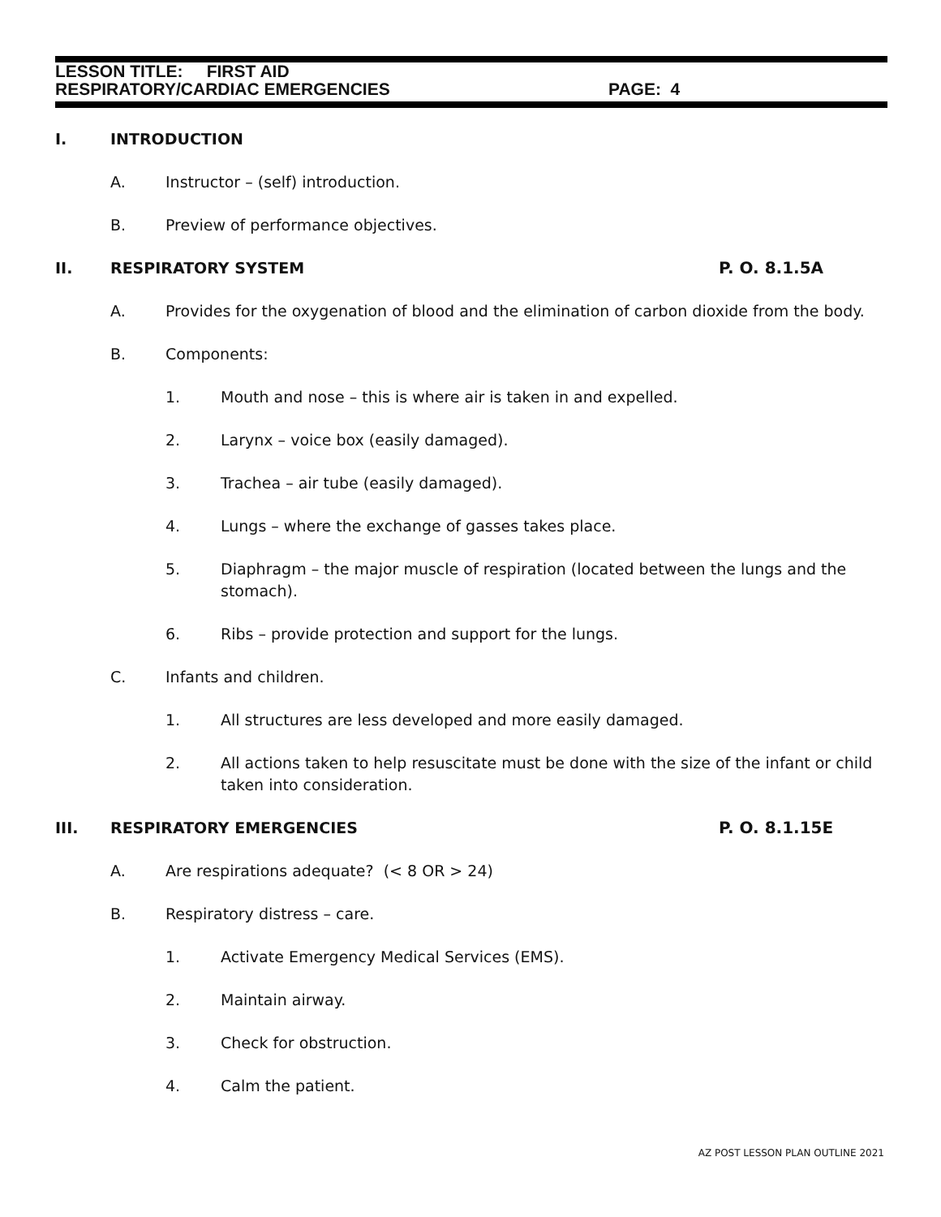LESSON TITLE: FIRST AID
RESPIRATORY/CARDIAC EMERGENCIES PAGE: 4
I. INTRODUCTION
A. Instructor – (self) introduction.
B. Preview of performance objectives.
II. RESPIRATORY SYSTEM P. O. 8.1.5A
A. Provides for the oxygenation of blood and the elimination of carbon dioxide from the body.
B. Components:
1. Mouth and nose – this is where air is taken in and expelled.
2. Larynx – voice box (easily damaged).
3. Trachea – air tube (easily damaged).
4. Lungs – where the exchange of gasses takes place.
5. Diaphragm – the major muscle of respiration (located between the lungs and the stomach).
6. Ribs – provide protection and support for the lungs.
C. Infants and children.
1. All structures are less developed and more easily damaged.
2. All actions taken to help resuscitate must be done with the size of the infant or child taken into consideration.
III. RESPIRATORY EMERGENCIES P. O. 8.1.15E
A. Are respirations adequate? (< 8 OR > 24)
B. Respiratory distress – care.
1. Activate Emergency Medical Services (EMS).
2. Maintain airway.
3. Check for obstruction.
4. Calm the patient.
AZ POST LESSON PLAN OUTLINE 2021